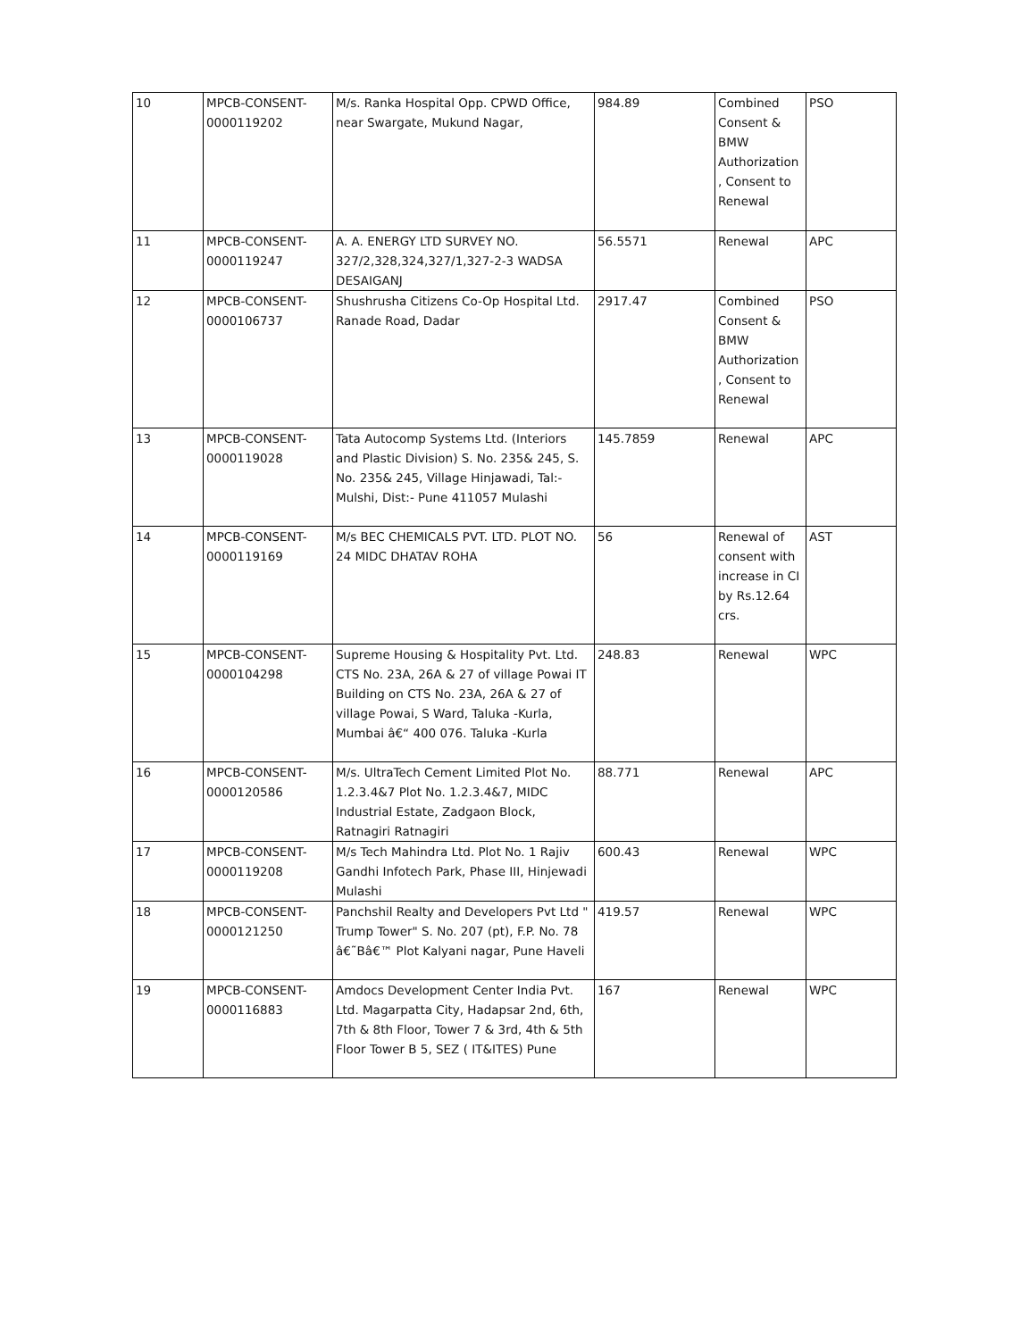| 10 | MPCB-CONSENT-0000119202 | M/s. Ranka Hospital Opp. CPWD Office, near Swargate, Mukund Nagar, | 984.89 | Combined Consent & BMW Authorization , Consent to Renewal | PSO |
| 11 | MPCB-CONSENT-0000119247 | A. A. ENERGY LTD SURVEY NO. 327/2,328,324,327/1,327-2-3 WADSA DESAIGANJ | 56.5571 | Renewal | APC |
| 12 | MPCB-CONSENT-0000106737 | Shushrusha Citizens Co-Op Hospital Ltd. Ranade Road, Dadar | 2917.47 | Combined Consent & BMW Authorization , Consent to Renewal | PSO |
| 13 | MPCB-CONSENT-0000119028 | Tata Autocomp Systems Ltd. (Interiors and Plastic Division) S. No. 235& 245, S. No. 235& 245, Village Hinjawadi, Tal:- Mulshi, Dist:- Pune 411057 Mulashi | 145.7859 | Renewal | APC |
| 14 | MPCB-CONSENT-0000119169 | M/s BEC CHEMICALS PVT. LTD. PLOT NO. 24 MIDC DHATAV ROHA | 56 | Renewal of consent with increase in CI by Rs.12.64 crs. | AST |
| 15 | MPCB-CONSENT-0000104298 | Supreme Housing & Hospitality Pvt. Ltd. CTS No. 23A, 26A & 27 of village Powai IT Building on CTS No. 23A, 26A & 27 of village Powai, S Ward, Taluka -Kurla, Mumbai â€“ 400 076. Taluka -Kurla | 248.83 | Renewal | WPC |
| 16 | MPCB-CONSENT-0000120586 | M/s. UltraTech Cement Limited Plot No. 1.2.3.4&7 Plot No. 1.2.3.4&7, MIDC Industrial Estate, Zadgaon Block, Ratnagiri Ratnagiri | 88.771 | Renewal | APC |
| 17 | MPCB-CONSENT-0000119208 | M/s Tech Mahindra Ltd. Plot No. 1 Rajiv Gandhi Infotech Park, Phase III, Hinjewadi Mulashi | 600.43 | Renewal | WPC |
| 18 | MPCB-CONSENT-0000121250 | Panchshil Realty and Developers Pvt Ltd " Trump Tower" S. No. 207 (pt), F.P. No. 78 â€˜Bâ€™ Plot Kalyani nagar, Pune Haveli | 419.57 | Renewal | WPC |
| 19 | MPCB-CONSENT-0000116883 | Amdocs Development Center India Pvt. Ltd. Magarpatta City, Hadapsar 2nd, 6th, 7th & 8th Floor, Tower 7 & 3rd, 4th & 5th Floor Tower B 5, SEZ ( IT&ITES) Pune | 167 | Renewal | WPC |